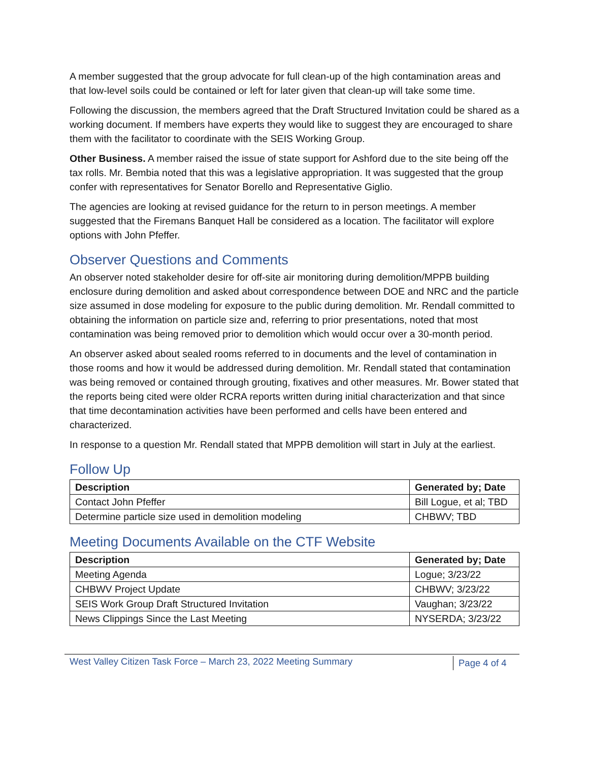A member suggested that the group advocate for full clean-up of the high contamination areas and that low-level soils could be contained or left for later given that clean-up will take some time.
Following the discussion, the members agreed that the Draft Structured Invitation could be shared as a working document. If members have experts they would like to suggest they are encouraged to share them with the facilitator to coordinate with the SEIS Working Group.
Other Business. A member raised the issue of state support for Ashford due to the site being off the tax rolls. Mr. Bembia noted that this was a legislative appropriation. It was suggested that the group confer with representatives for Senator Borello and Representative Giglio.
The agencies are looking at revised guidance for the return to in person meetings. A member suggested that the Firemans Banquet Hall be considered as a location. The facilitator will explore options with John Pfeffer.
Observer Questions and Comments
An observer noted stakeholder desire for off-site air monitoring during demolition/MPPB building enclosure during demolition and asked about correspondence between DOE and NRC and the particle size assumed in dose modeling for exposure to the public during demolition. Mr. Rendall committed to obtaining the information on particle size and, referring to prior presentations, noted that most contamination was being removed prior to demolition which would occur over a 30-month period.
An observer asked about sealed rooms referred to in documents and the level of contamination in those rooms and how it would be addressed during demolition. Mr. Rendall stated that contamination was being removed or contained through grouting, fixatives and other measures. Mr. Bower stated that the reports being cited were older RCRA reports written during initial characterization and that since that time decontamination activities have been performed and cells have been entered and characterized.
In response to a question Mr. Rendall stated that MPPB demolition will start in July at the earliest.
Follow Up
| Description | Generated by; Date |
| --- | --- |
| Contact John Pfeffer | Bill Logue, et al; TBD |
| Determine particle size used in demolition modeling | CHBWV; TBD |
Meeting Documents Available on the CTF Website
| Description | Generated by; Date |
| --- | --- |
| Meeting Agenda | Logue; 3/23/22 |
| CHBWV Project Update | CHBWV; 3/23/22 |
| SEIS Work Group Draft Structured Invitation | Vaughan; 3/23/22 |
| News Clippings Since the Last Meeting | NYSERDA; 3/23/22 |
West Valley Citizen Task Force – March 23, 2022 Meeting Summary
Page 4 of 4